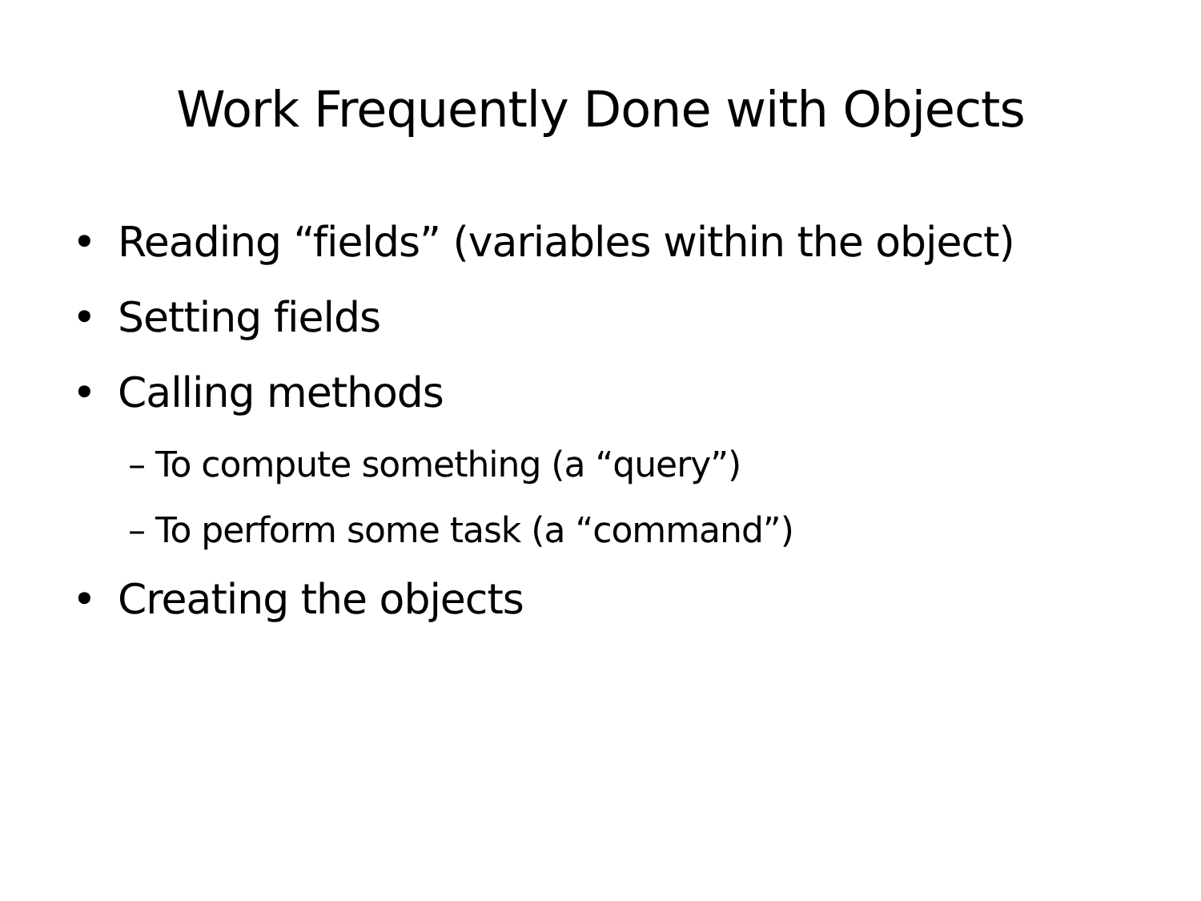Work Frequently Done with Objects
• Reading “fields” (variables within the object)
• Setting fields
• Calling methods
– To compute something (a “query”)
– To perform some task (a “command”)
• Creating the objects